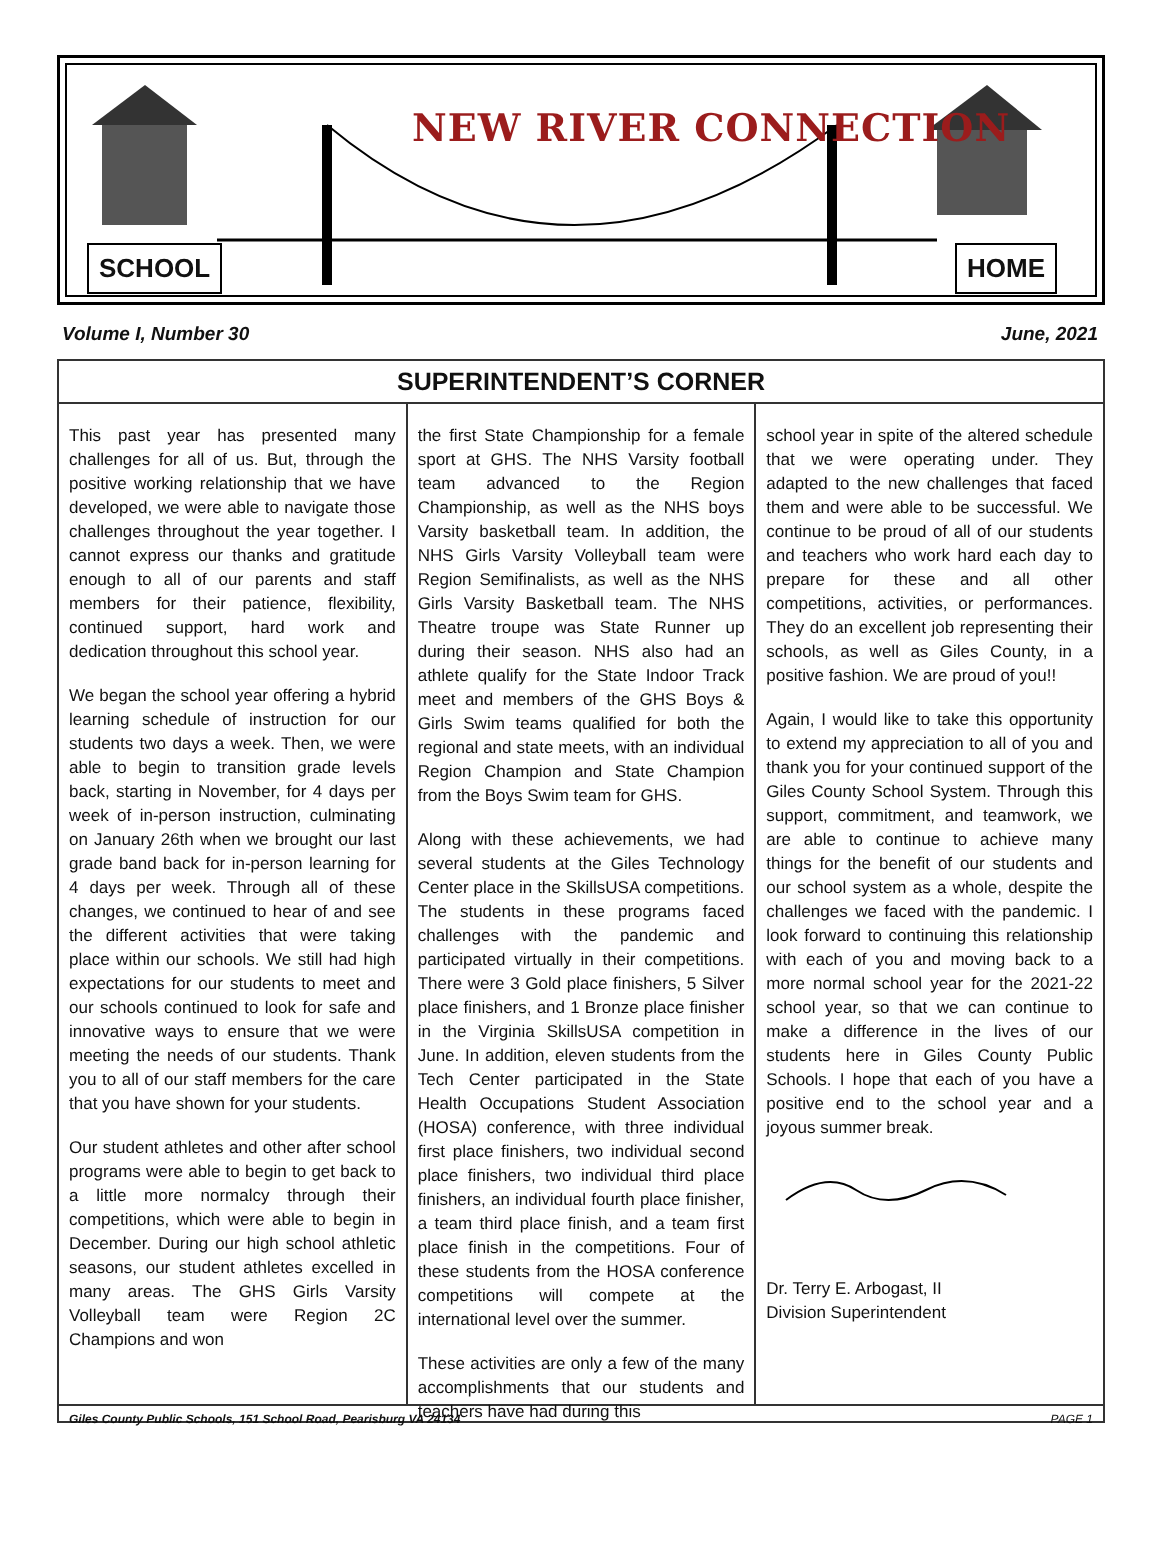NEW RIVER CONNECTION
SCHOOL HOME
Volume I, Number 30 June, 2021
SUPERINTENDENT’S CORNER
This past year has presented many challenges for all of us. But, through the positive working relationship that we have developed, we were able to navigate those challenges throughout the year together. I cannot express our thanks and gratitude enough to all of our parents and staff members for their patience, flexibility, continued support, hard work and dedication throughout this school year.
We began the school year offering a hybrid learning schedule of instruction for our students two days a week. Then, we were able to begin to transition grade levels back, starting in November, for 4 days per week of in-person instruction, culminating on January 26th when we brought our last grade band back for in-person learning for 4 days per week. Through all of these changes, we continued to hear of and see the different activities that were taking place within our schools. We still had high expectations for our students to meet and our schools continued to look for safe and innovative ways to ensure that we were meeting the needs of our students. Thank you to all of our staff members for the care that you have shown for your students.
Our student athletes and other after school programs were able to begin to get back to a little more normalcy through their competitions, which were able to begin in December. During our high school athletic seasons, our student athletes excelled in many areas. The GHS Girls Varsity Volleyball team were Region 2C Champions and won
the first State Championship for a female sport at GHS. The NHS Varsity football team advanced to the Region Championship, as well as the NHS boys Varsity basketball team. In addition, the NHS Girls Varsity Volleyball team were Region Semifinalists, as well as the NHS Girls Varsity Basketball team. The NHS Theatre troupe was State Runner up during their season. NHS also had an athlete qualify for the State Indoor Track meet and members of the GHS Boys & Girls Swim teams qualified for both the regional and state meets, with an individual Region Champion and State Champion from the Boys Swim team for GHS.
Along with these achievements, we had several students at the Giles Technology Center place in the SkillsUSA competitions. The students in these programs faced challenges with the pandemic and participated virtually in their competitions. There were 3 Gold place finishers, 5 Silver place finishers, and 1 Bronze place finisher in the Virginia SkillsUSA competition in June. In addition, eleven students from the Tech Center participated in the State Health Occupations Student Association (HOSA) conference, with three individual first place finishers, two individual second place finishers, two individual third place finishers, an individual fourth place finisher, a team third place finish, and a team first place finish in the competitions. Four of these students from the HOSA conference competitions will compete at the international level over the summer.
These activities are only a few of the many accomplishments that our students and teachers have had during this
school year in spite of the altered schedule that we were operating under. They adapted to the new challenges that faced them and were able to be successful. We continue to be proud of all of our students and teachers who work hard each day to prepare for these and all other competitions, activities, or performances. They do an excellent job representing their schools, as well as Giles County, in a positive fashion. We are proud of you!!
Again, I would like to take this opportunity to extend my appreciation to all of you and thank you for your continued support of the Giles County School System. Through this support, commitment, and teamwork, we are able to continue to achieve many things for the benefit of our students and our school system as a whole, despite the challenges we faced with the pandemic. I look forward to continuing this relationship with each of you and moving back to a more normal school year for the 2021-22 school year, so that we can continue to make a difference in the lives of our students here in Giles County Public Schools. I hope that each of you have a positive end to the school year and a joyous summer break.
Dr. Terry E. Arbogast, II
Division Superintendent
Giles County Public Schools, 151 School Road, Pearisburg VA 24134 PAGE 1